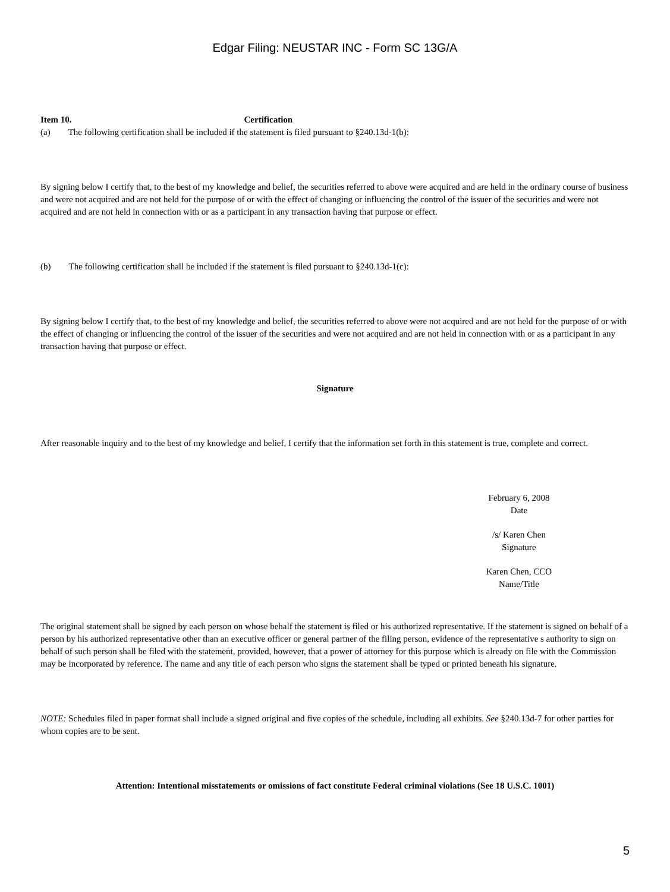Edgar Filing: NEUSTAR INC - Form SC 13G/A
Item 10. Certification
(a) The following certification shall be included if the statement is filed pursuant to §240.13d-1(b):
By signing below I certify that, to the best of my knowledge and belief, the securities referred to above were acquired and are held in the ordinary course of business and were not acquired and are not held for the purpose of or with the effect of changing or influencing the control of the issuer of the securities and were not acquired and are not held in connection with or as a participant in any transaction having that purpose or effect.
(b) The following certification shall be included if the statement is filed pursuant to §240.13d-1(c):
By signing below I certify that, to the best of my knowledge and belief, the securities referred to above were not acquired and are not held for the purpose of or with the effect of changing or influencing the control of the issuer of the securities and were not acquired and are not held in connection with or as a participant in any transaction having that purpose or effect.
Signature
After reasonable inquiry and to the best of my knowledge and belief, I certify that the information set forth in this statement is true, complete and correct.
February 6, 2008
Date
/s/ Karen Chen
Signature
Karen Chen, CCO
Name/Title
The original statement shall be signed by each person on whose behalf the statement is filed or his authorized representative. If the statement is signed on behalf of a person by his authorized representative other than an executive officer or general partner of the filing person, evidence of the representative s authority to sign on behalf of such person shall be filed with the statement, provided, however, that a power of attorney for this purpose which is already on file with the Commission may be incorporated by reference. The name and any title of each person who signs the statement shall be typed or printed beneath his signature.
NOTE: Schedules filed in paper format shall include a signed original and five copies of the schedule, including all exhibits. See §240.13d-7 for other parties for whom copies are to be sent.
Attention: Intentional misstatements or omissions of fact constitute Federal criminal violations (See 18 U.S.C. 1001)
5